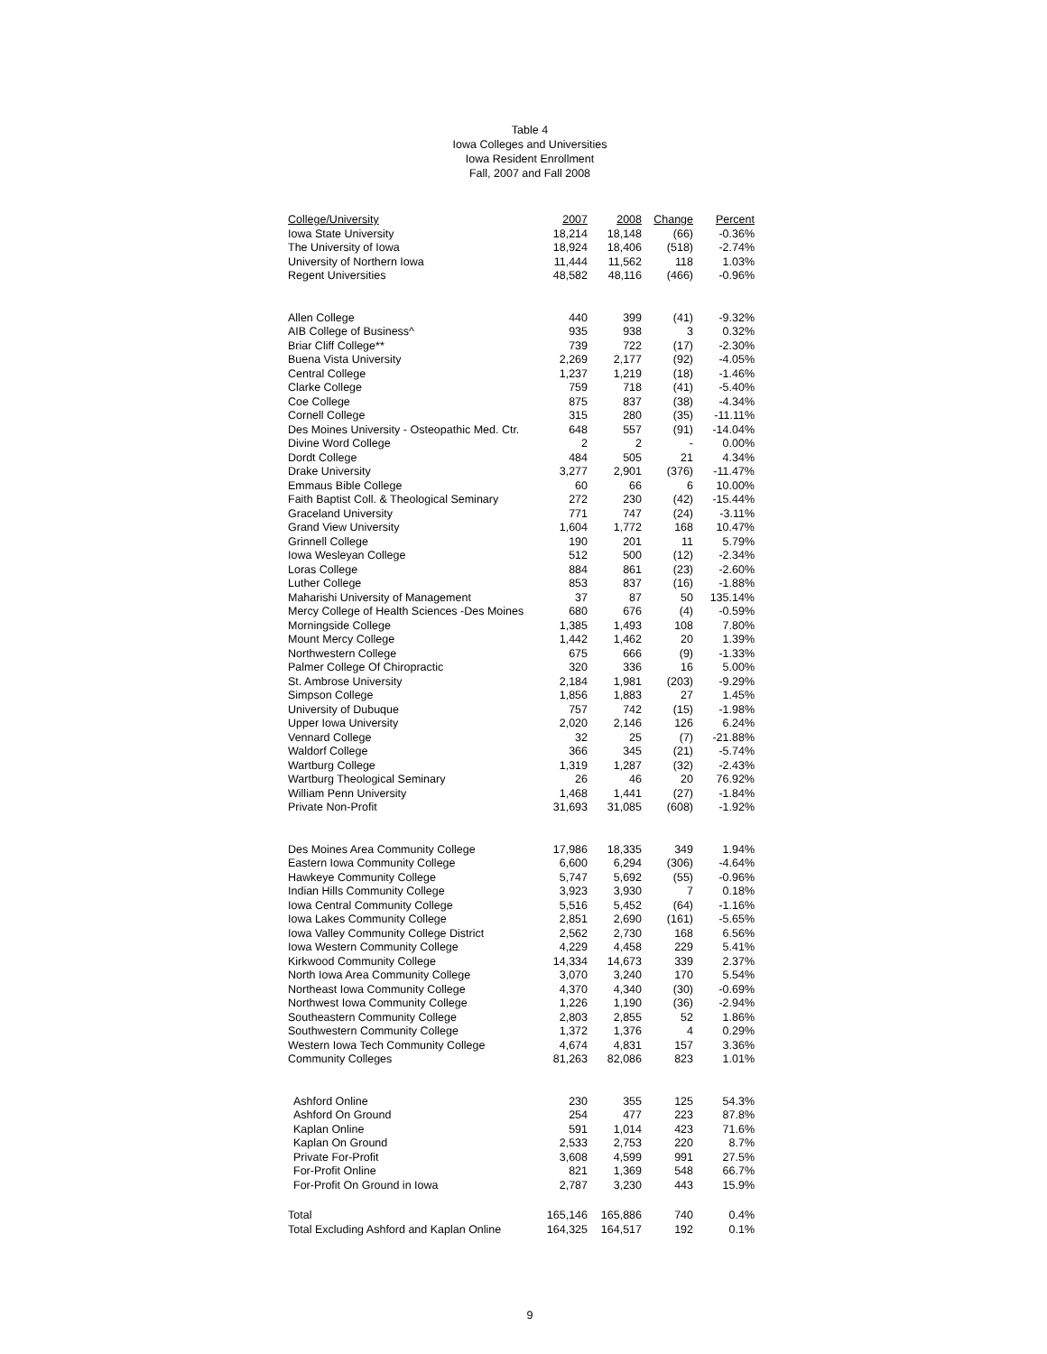Table 4
Iowa Colleges and Universities
Iowa Resident Enrollment
Fall, 2007 and Fall 2008
| College/University | 2007 | 2008 | Change | Percent |
| --- | --- | --- | --- | --- |
| Iowa State University | 18,214 | 18,148 | (66) | -0.36% |
| The University of Iowa | 18,924 | 18,406 | (518) | -2.74% |
| University of Northern Iowa | 11,444 | 11,562 | 118 | 1.03% |
| Regent Universities | 48,582 | 48,116 | (466) | -0.96% |
| Allen College | 440 | 399 | (41) | -9.32% |
| AIB College of Business^ | 935 | 938 | 3 | 0.32% |
| Briar Cliff College** | 739 | 722 | (17) | -2.30% |
| Buena Vista University | 2,269 | 2,177 | (92) | -4.05% |
| Central College | 1,237 | 1,219 | (18) | -1.46% |
| Clarke College | 759 | 718 | (41) | -5.40% |
| Coe College | 875 | 837 | (38) | -4.34% |
| Cornell College | 315 | 280 | (35) | -11.11% |
| Des Moines University - Osteopathic Med. Ctr. | 648 | 557 | (91) | -14.04% |
| Divine Word College | 2 | 2 | - | 0.00% |
| Dordt College | 484 | 505 | 21 | 4.34% |
| Drake University | 3,277 | 2,901 | (376) | -11.47% |
| Emmaus Bible College | 60 | 66 | 6 | 10.00% |
| Faith Baptist Coll. & Theological Seminary | 272 | 230 | (42) | -15.44% |
| Graceland University | 771 | 747 | (24) | -3.11% |
| Grand View University | 1,604 | 1,772 | 168 | 10.47% |
| Grinnell College | 190 | 201 | 11 | 5.79% |
| Iowa Wesleyan College | 512 | 500 | (12) | -2.34% |
| Loras College | 884 | 861 | (23) | -2.60% |
| Luther College | 853 | 837 | (16) | -1.88% |
| Maharishi University of Management | 37 | 87 | 50 | 135.14% |
| Mercy College of Health Sciences -Des Moines | 680 | 676 | (4) | -0.59% |
| Morningside College | 1,385 | 1,493 | 108 | 7.80% |
| Mount Mercy College | 1,442 | 1,462 | 20 | 1.39% |
| Northwestern College | 675 | 666 | (9) | -1.33% |
| Palmer College Of Chiropractic | 320 | 336 | 16 | 5.00% |
| St. Ambrose University | 2,184 | 1,981 | (203) | -9.29% |
| Simpson College | 1,856 | 1,883 | 27 | 1.45% |
| University of Dubuque | 757 | 742 | (15) | -1.98% |
| Upper Iowa University | 2,020 | 2,146 | 126 | 6.24% |
| Vennard College | 32 | 25 | (7) | -21.88% |
| Waldorf College | 366 | 345 | (21) | -5.74% |
| Wartburg College | 1,319 | 1,287 | (32) | -2.43% |
| Wartburg Theological Seminary | 26 | 46 | 20 | 76.92% |
| William Penn University | 1,468 | 1,441 | (27) | -1.84% |
| Private Non-Profit | 31,693 | 31,085 | (608) | -1.92% |
| Des Moines Area Community College | 17,986 | 18,335 | 349 | 1.94% |
| Eastern Iowa Community College | 6,600 | 6,294 | (306) | -4.64% |
| Hawkeye Community College | 5,747 | 5,692 | (55) | -0.96% |
| Indian Hills Community College | 3,923 | 3,930 | 7 | 0.18% |
| Iowa Central Community College | 5,516 | 5,452 | (64) | -1.16% |
| Iowa Lakes Community College | 2,851 | 2,690 | (161) | -5.65% |
| Iowa Valley Community College District | 2,562 | 2,730 | 168 | 6.56% |
| Iowa Western Community College | 4,229 | 4,458 | 229 | 5.41% |
| Kirkwood Community College | 14,334 | 14,673 | 339 | 2.37% |
| North Iowa Area Community College | 3,070 | 3,240 | 170 | 5.54% |
| Northeast Iowa Community College | 4,370 | 4,340 | (30) | -0.69% |
| Northwest Iowa Community College | 1,226 | 1,190 | (36) | -2.94% |
| Southeastern Community College | 2,803 | 2,855 | 52 | 1.86% |
| Southwestern Community College | 1,372 | 1,376 | 4 | 0.29% |
| Western Iowa Tech Community College | 4,674 | 4,831 | 157 | 3.36% |
| Community Colleges | 81,263 | 82,086 | 823 | 1.01% |
| Ashford Online | 230 | 355 | 125 | 54.3% |
| Ashford On Ground | 254 | 477 | 223 | 87.8% |
| Kaplan Online | 591 | 1,014 | 423 | 71.6% |
| Kaplan On Ground | 2,533 | 2,753 | 220 | 8.7% |
| Private For-Profit | 3,608 | 4,599 | 991 | 27.5% |
| For-Profit Online | 821 | 1,369 | 548 | 66.7% |
| For-Profit On Ground in Iowa | 2,787 | 3,230 | 443 | 15.9% |
| Total | 165,146 | 165,886 | 740 | 0.4% |
| Total Excluding Ashford and Kaplan Online | 164,325 | 164,517 | 192 | 0.1% |
9